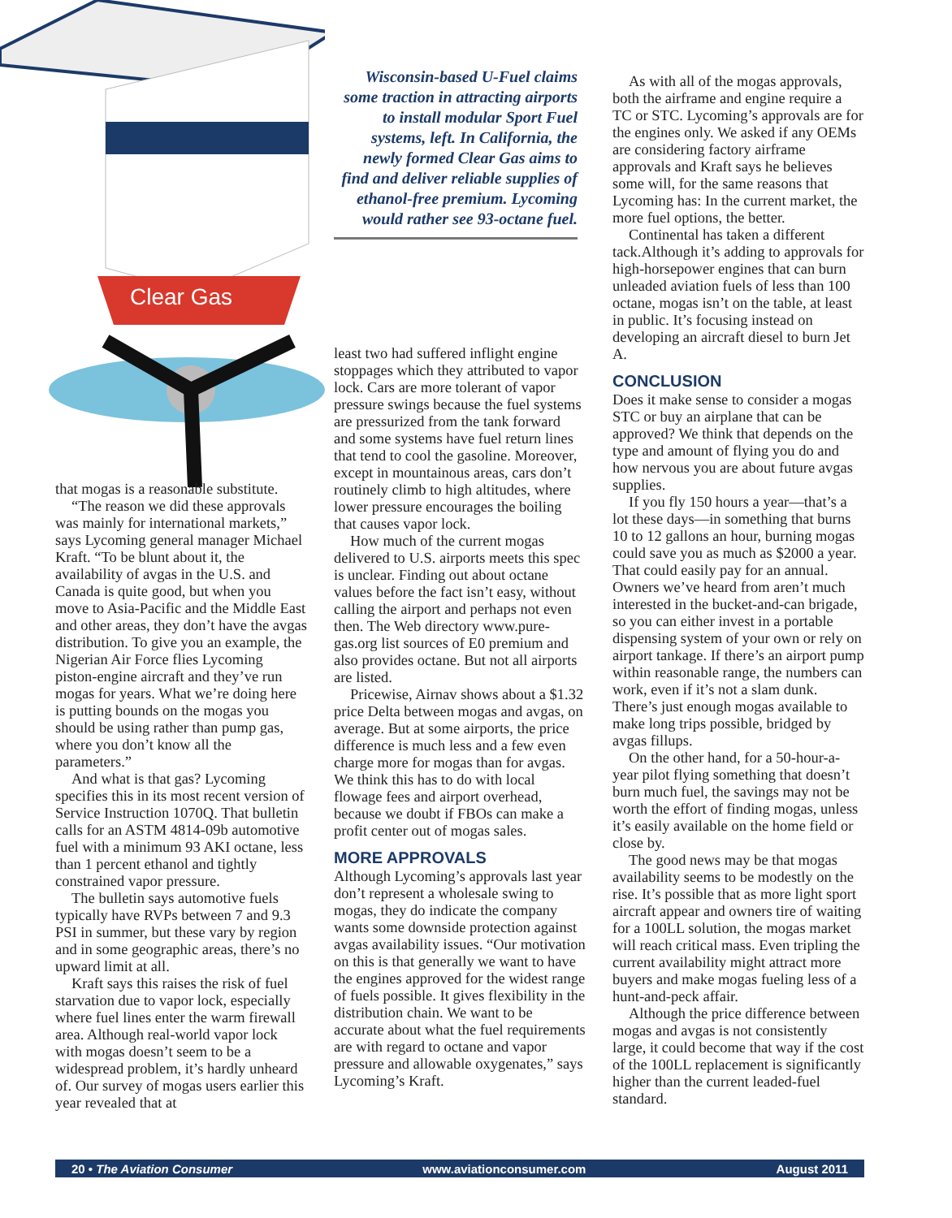Clear Gas
Wisconsin-based U-Fuel claims some traction in attracting airports to install modular Sport Fuel systems, left. In California, the newly formed Clear Gas aims to find and deliver reliable supplies of ethanol-free premium. Lycoming would rather see 93-octane fuel.
that mogas is a reasonable substitute.
“The reason we did these approvals was mainly for international markets,” says Lycoming general manager Michael Kraft. “To be blunt about it, the availability of avgas in the U.S. and Canada is quite good, but when you move to Asia-Pacific and the Middle East and other areas, they don’t have the avgas distribution. To give you an example, the Nigerian Air Force flies Lycoming piston-engine aircraft and they’ve run mogas for years. What we’re doing here is putting bounds on the mogas you should be using rather than pump gas, where you don’t know all the parameters.”
And what is that gas? Lycoming specifies this in its most recent version of Service Instruction 1070Q. That bulletin calls for an ASTM 4814-09b automotive fuel with a minimum 93 AKI octane, less than 1 percent ethanol and tightly constrained vapor pressure.
The bulletin says automotive fuels typically have RVPs between 7 and 9.3 PSI in summer, but these vary by region and in some geographic areas, there’s no upward limit at all.
Kraft says this raises the risk of fuel starvation due to vapor lock, especially where fuel lines enter the warm firewall area. Although real-world vapor lock with mogas doesn’t seem to be a widespread problem, it’s hardly unheard of. Our survey of mogas users earlier this year revealed that at
least two had suffered inflight engine stoppages which they attributed to vapor lock. Cars are more tolerant of vapor pressure swings because the fuel systems are pressurized from the tank forward and some systems have fuel return lines that tend to cool the gasoline. Moreover, except in mountainous areas, cars don’t routinely climb to high altitudes, where lower pressure encourages the boiling that causes vapor lock.
How much of the current mogas delivered to U.S. airports meets this spec is unclear. Finding out about octane values before the fact isn’t easy, without calling the airport and perhaps not even then. The Web directory www.pure-gas.org list sources of E0 premium and also provides octane. But not all airports are listed.
Pricewise, Airnav shows about a $1.32 price Delta between mogas and avgas, on average. But at some airports, the price difference is much less and a few even charge more for mogas than for avgas. We think this has to do with local flowage fees and airport overhead, because we doubt if FBOs can make a profit center out of mogas sales.
MORE APPROVALS
Although Lycoming’s approvals last year don’t represent a wholesale swing to mogas, they do indicate the company wants some downside protection against avgas availability issues. “Our motivation on this is that generally we want to have the engines approved for the widest range of fuels possible. It gives flexibility in the distribution chain. We want to be accurate about what the fuel requirements are with regard to octane and vapor pressure and allowable oxygenates,” says Lycoming’s Kraft.
As with all of the mogas approvals, both the airframe and engine require a TC or STC. Lycoming’s approvals are for the engines only. We asked if any OEMs are considering factory airframe approvals and Kraft says he believes some will, for the same reasons that Lycoming has: In the current market, the more fuel options, the better.
Continental has taken a different tack.Although it’s adding to approvals for high-horsepower engines that can burn unleaded aviation fuels of less than 100 octane, mogas isn’t on the table, at least in public. It’s focusing instead on developing an aircraft diesel to burn Jet A.
CONCLUSION
Does it make sense to consider a mogas STC or buy an airplane that can be approved? We think that depends on the type and amount of flying you do and how nervous you are about future avgas supplies.
If you fly 150 hours a year—that’s a lot these days—in something that burns 10 to 12 gallons an hour, burning mogas could save you as much as $2000 a year. That could easily pay for an annual. Owners we’ve heard from aren’t much interested in the bucket-and-can brigade, so you can either invest in a portable dispensing system of your own or rely on airport tankage. If there’s an airport pump within reasonable range, the numbers can work, even if it’s not a slam dunk. There’s just enough mogas available to make long trips possible, bridged by avgas fillups.
On the other hand, for a 50-hour-a-year pilot flying something that doesn’t burn much fuel, the savings may not be worth the effort of finding mogas, unless it’s easily available on the home field or close by.
The good news may be that mogas availability seems to be modestly on the rise. It’s possible that as more light sport aircraft appear and owners tire of waiting for a 100LL solution, the mogas market will reach critical mass. Even tripling the current availability might attract more buyers and make mogas fueling less of a hunt-and-peck affair.
Although the price difference between mogas and avgas is not consistently large, it could become that way if the cost of the 100LL replacement is significantly higher than the current leaded-fuel standard.
20 • The Aviation Consumer www.aviationconsumer.com August 2011